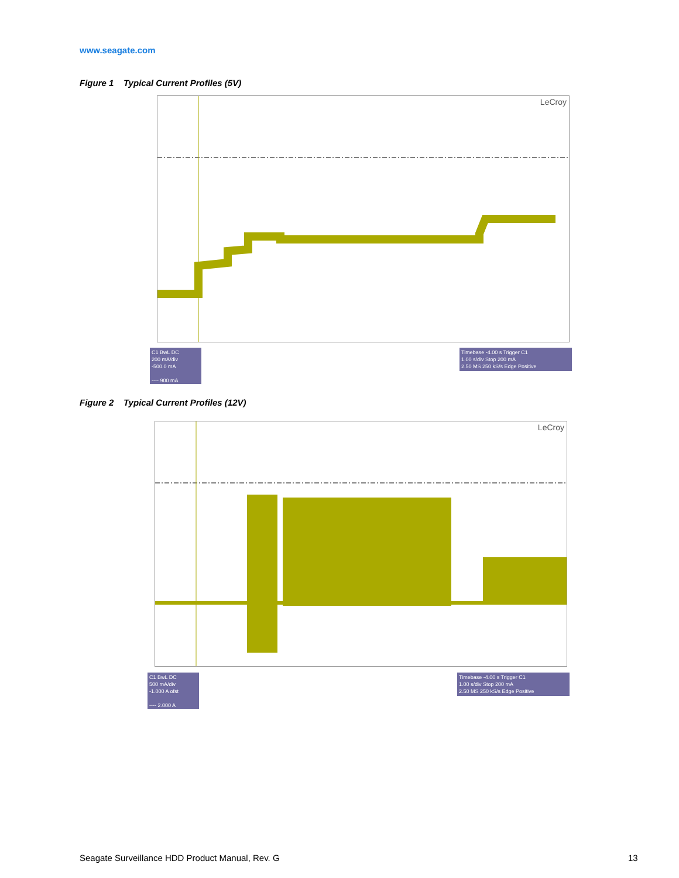www.seagate.com
Figure 1 Typical Current Profiles (5V)
LeCroy
C1 BwL DC
200 mA/div
-500.0 mA
---- 900 mA
Timebase -4.00 s Trigger C1
1.00 s/div Stop 200 mA
2.50 MS 250 kS/s Edge Positive
Figure 2 Typical Current Profiles (12V)
LeCroy
C1 BwL DC
500 mA/div
-1.000 A ofst
---- 2.000 A
Timebase -4.00 s Trigger C1
1.00 s/div Stop 200 mA
2.50 MS 250 kS/s Edge Positive
Seagate Surveillance HDD Product Manual, Rev. G
13